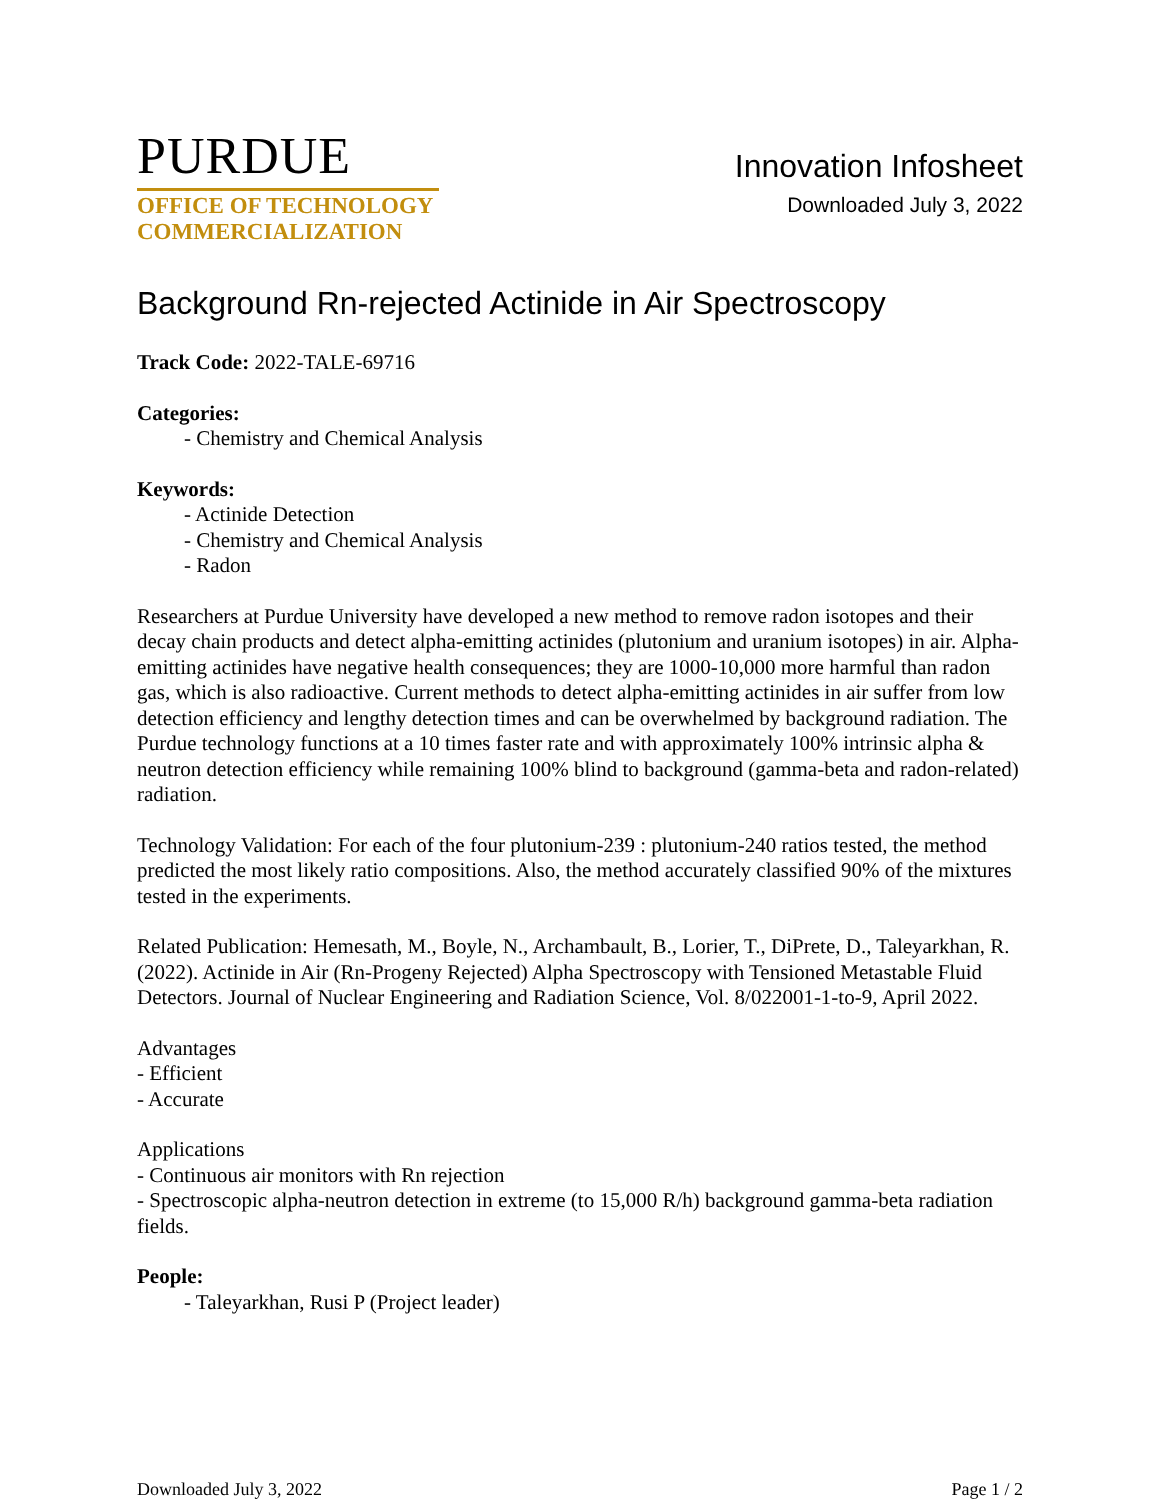PURDUE
OFFICE OF TECHNOLOGY
COMMERCIALIZATION
Innovation Infosheet
Downloaded July 3, 2022
Background Rn-rejected Actinide in Air Spectroscopy
Track Code: 2022-TALE-69716
Categories:
- Chemistry and Chemical Analysis
Keywords:
- Actinide Detection
- Chemistry and Chemical Analysis
- Radon
Researchers at Purdue University have developed a new method to remove radon isotopes and their decay chain products and detect alpha-emitting actinides (plutonium and uranium isotopes) in air. Alpha-emitting actinides have negative health consequences; they are 1000-10,000 more harmful than radon gas, which is also radioactive. Current methods to detect alpha-emitting actinides in air suffer from low detection efficiency and lengthy detection times and can be overwhelmed by background radiation. The Purdue technology functions at a 10 times faster rate and with approximately 100% intrinsic alpha & neutron detection efficiency while remaining 100% blind to background (gamma-beta and radon-related) radiation.
Technology Validation: For each of the four plutonium-239 : plutonium-240 ratios tested, the method predicted the most likely ratio compositions. Also, the method accurately classified 90% of the mixtures tested in the experiments.
Related Publication: Hemesath, M., Boyle, N., Archambault, B., Lorier, T., DiPrete, D., Taleyarkhan, R. (2022). Actinide in Air (Rn-Progeny Rejected) Alpha Spectroscopy with Tensioned Metastable Fluid Detectors. Journal of Nuclear Engineering and Radiation Science, Vol. 8/022001-1-to-9, April 2022.
Advantages
- Efficient
- Accurate
Applications
- Continuous air monitors with Rn rejection
- Spectroscopic alpha-neutron detection in extreme (to 15,000 R/h) background gamma-beta radiation fields.
People:
- Taleyarkhan, Rusi P (Project leader)
Downloaded July 3, 2022 Page 1 / 2